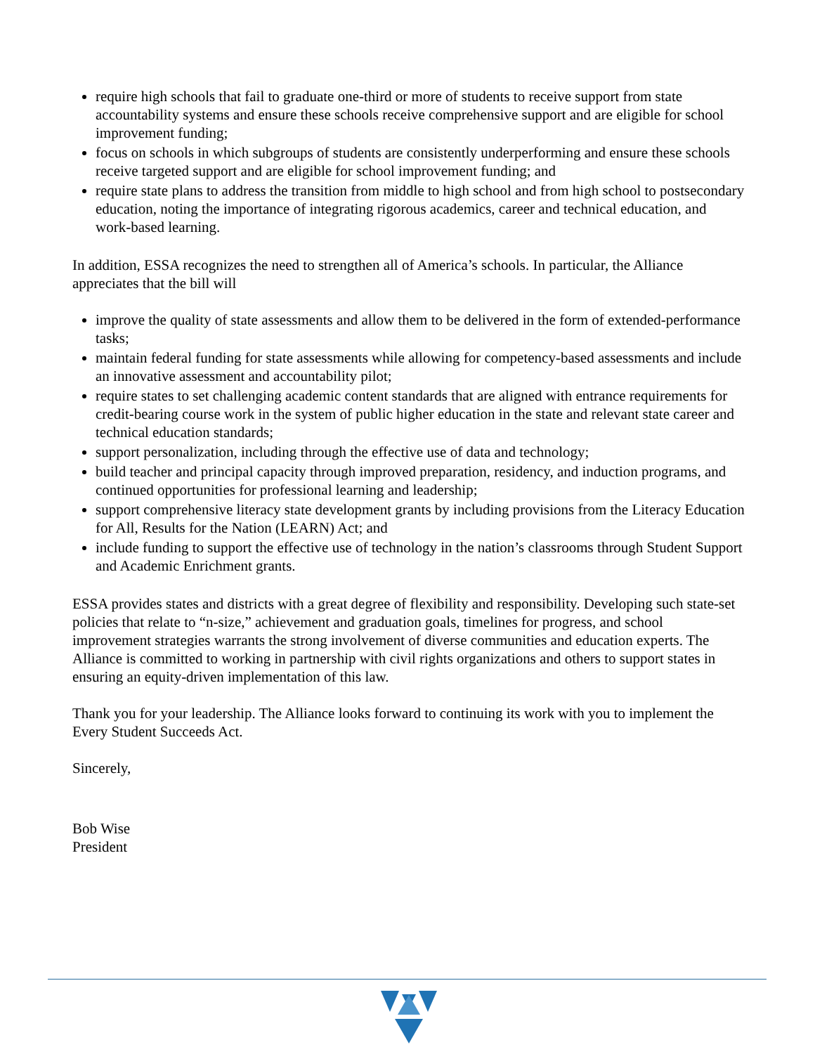require high schools that fail to graduate one-third or more of students to receive support from state accountability systems and ensure these schools receive comprehensive support and are eligible for school improvement funding;
focus on schools in which subgroups of students are consistently underperforming and ensure these schools receive targeted support and are eligible for school improvement funding; and
require state plans to address the transition from middle to high school and from high school to postsecondary education, noting the importance of integrating rigorous academics, career and technical education, and work-based learning.
In addition, ESSA recognizes the need to strengthen all of America’s schools. In particular, the Alliance appreciates that the bill will
improve the quality of state assessments and allow them to be delivered in the form of extended-performance tasks;
maintain federal funding for state assessments while allowing for competency-based assessments and include an innovative assessment and accountability pilot;
require states to set challenging academic content standards that are aligned with entrance requirements for credit-bearing course work in the system of public higher education in the state and relevant state career and technical education standards;
support personalization, including through the effective use of data and technology;
build teacher and principal capacity through improved preparation, residency, and induction programs, and continued opportunities for professional learning and leadership;
support comprehensive literacy state development grants by including provisions from the Literacy Education for All, Results for the Nation (LEARN) Act; and
include funding to support the effective use of technology in the nation’s classrooms through Student Support and Academic Enrichment grants.
ESSA provides states and districts with a great degree of flexibility and responsibility. Developing such state-set policies that relate to “n-size,” achievement and graduation goals, timelines for progress, and school improvement strategies warrants the strong involvement of diverse communities and education experts. The Alliance is committed to working in partnership with civil rights organizations and others to support states in ensuring an equity-driven implementation of this law.
Thank you for your leadership. The Alliance looks forward to continuing its work with you to implement the Every Student Succeeds Act.
Sincerely,
Bob Wise
President